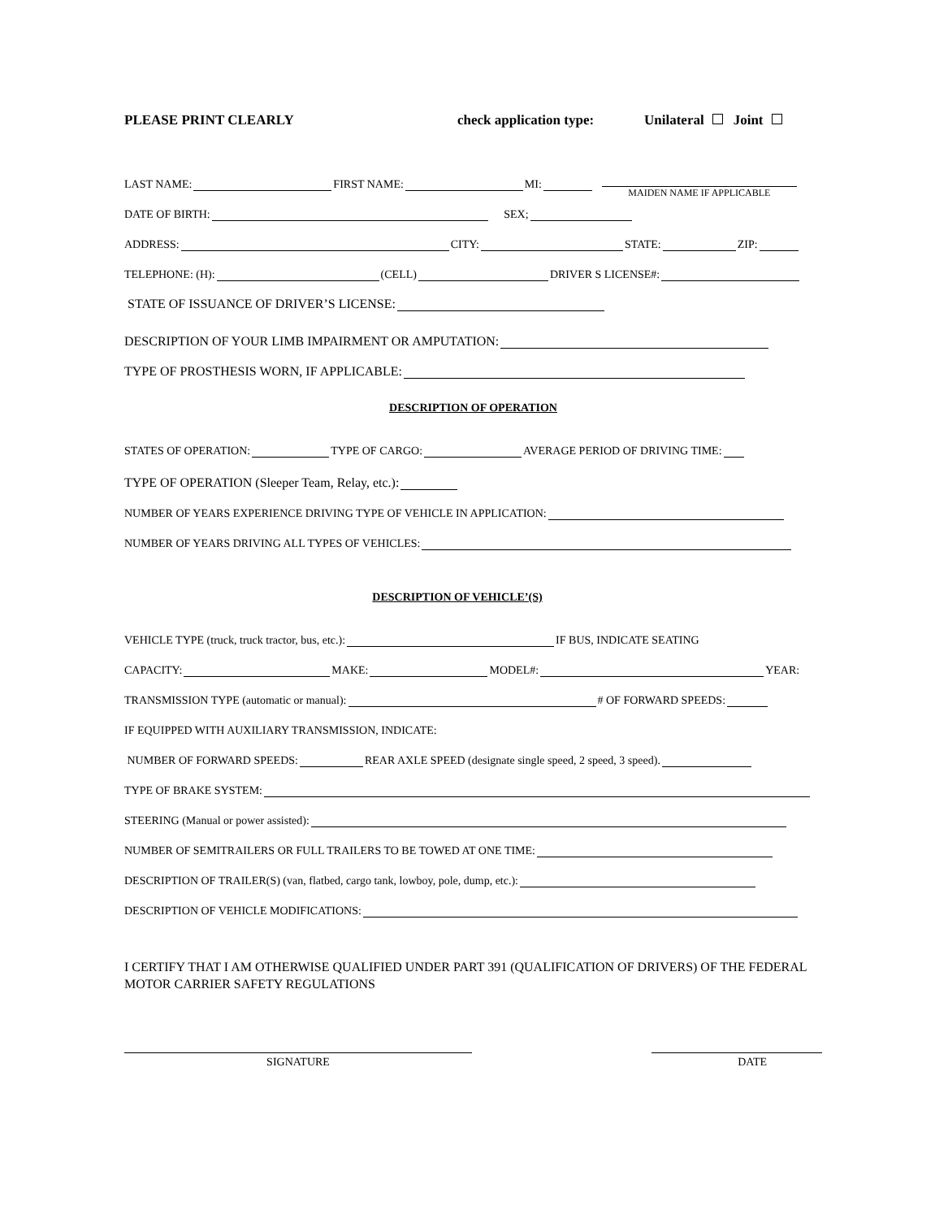PLEASE PRINT CLEARLY check application type: Unilateral Joint
LAST NAME: FIRST NAME: MI: MAIDEN NAME IF APPLICABLE
DATE OF BIRTH: SEX;
ADDRESS: CITY: STATE: ZIP:
TELEPHONE: (H): (CELL) DRIVER S LICENSE#:
STATE OF ISSUANCE OF DRIVER’S LICENSE:
DESCRIPTION OF YOUR LIMB IMPAIRMENT OR AMPUTATION:
TYPE OF PROSTHESIS WORN, IF APPLICABLE:
DESCRIPTION OF OPERATION
STATES OF OPERATION: TYPE OF CARGO: AVERAGE PERIOD OF DRIVING TIME:
TYPE OF OPERATION (Sleeper Team, Relay, etc.):
NUMBER OF YEARS EXPERIENCE DRIVING TYPE OF VEHICLE IN APPLICATION:
NUMBER OF YEARS DRIVING ALL TYPES OF VEHICLES:
DESCRIPTION OF VEHICLE’(S)
VEHICLE TYPE (truck, truck tractor, bus, etc.): IF BUS, INDICATE SEATING
CAPACITY: MAKE: MODEL#: YEAR:
TRANSMISSION TYPE (automatic or manual): # OF FORWARD SPEEDS:
IF EQUIPPED WITH AUXILIARY TRANSMISSION, INDICATE:
NUMBER OF FORWARD SPEEDS: REAR AXLE SPEED (designate single speed, 2 speed, 3 speed).
TYPE OF BRAKE SYSTEM:
STEERING (Manual or power assisted):
NUMBER OF SEMITRAILERS OR FULL TRAILERS TO BE TOWED AT ONE TIME:
DESCRIPTION OF TRAILER(S) (van, flatbed, cargo tank, lowboy, pole, dump, etc.):
DESCRIPTION OF VEHICLE MODIFICATIONS:
I CERTIFY THAT I AM OTHERWISE QUALIFIED UNDER PART 391 (QUALIFICATION OF DRIVERS) OF THE FEDERAL MOTOR CARRIER SAFETY REGULATIONS
SIGNATURE DATE